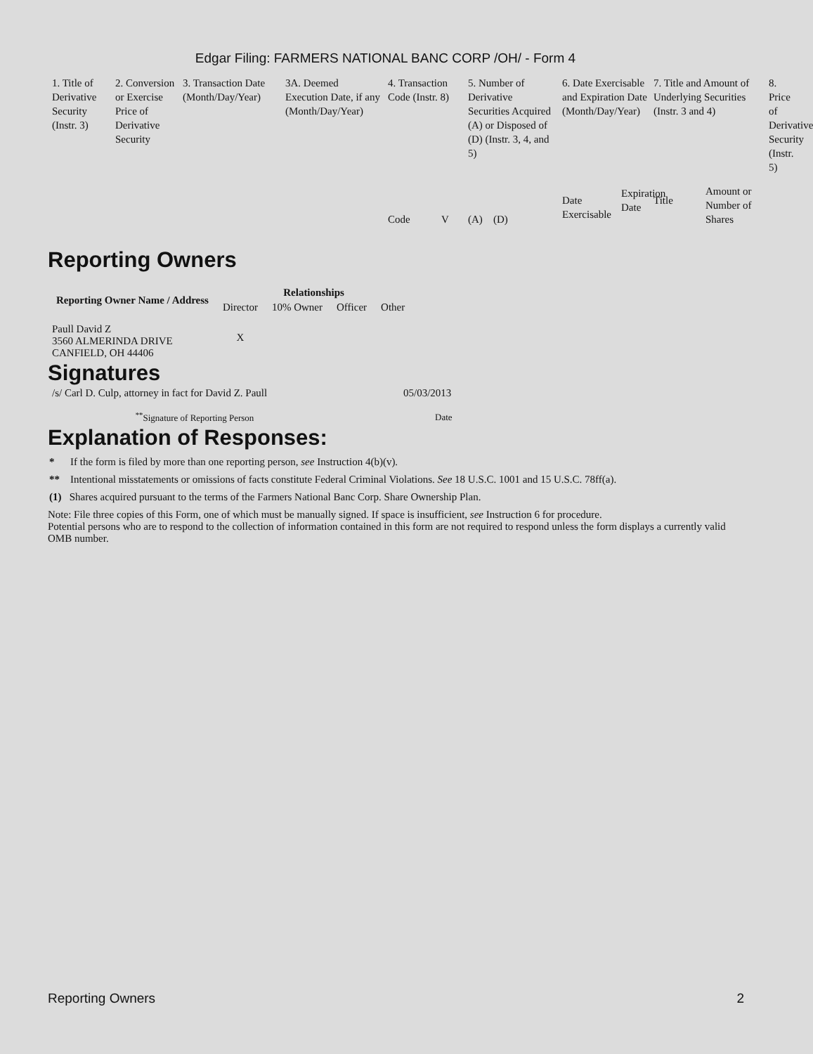Edgar Filing: FARMERS NATIONAL BANC CORP /OH/ - Form 4
| 1. Title of Derivative Security (Instr. 3) | 2. Conversion or Exercise Price of Derivative Security | 3. Transaction Date (Month/Day/Year) | 3A. Deemed Execution Date, if any (Month/Day/Year) | 4. Transaction Code (Instr. 8) | | 5. Number of Derivative Securities Acquired (A) or Disposed of (D) (Instr. 3, 4, and 5) | | 6. Date Exercisable and Expiration Date (Month/Day/Year) | | 7. Title and Amount of Underlying Securities (Instr. 3 and 4) | | 8. Price of Derivative Security (Instr. 5) |
| | | | | Code | V | (A) | (D) | Date Exercisable | Expiration Date | Title | Amount or Number of Shares | |
Reporting Owners
| Reporting Owner Name / Address | Relationships | | | |
| --- | --- | --- | --- | --- |
| | Director | 10% Owner | Officer | Other |
| Paull David Z 3560 ALMERINDA DRIVE CANFIELD, OH 44406 | X | | | |
Signatures
| /s/ Carl D. Culp, attorney in fact for David Z. Paull | 05/03/2013 |
| <sup>**</sup> Signature of Reporting Person | Date |
Explanation of Responses:
* If the form is filed by more than one reporting person, see Instruction 4(b)(v).
** Intentional misstatements or omissions of facts constitute Federal Criminal Violations. See 18 U.S.C. 1001 and 15 U.S.C. 78ff(a).
(1) Shares acquired pursuant to the terms of the Farmers National Banc Corp. Share Ownership Plan.
Note: File three copies of this Form, one of which must be manually signed. If space is insufficient, see Instruction 6 for procedure.
Potential persons who are to respond to the collection of information contained in this form are not required to respond unless the form displays a currently valid OMB number.
Reporting Owners 2